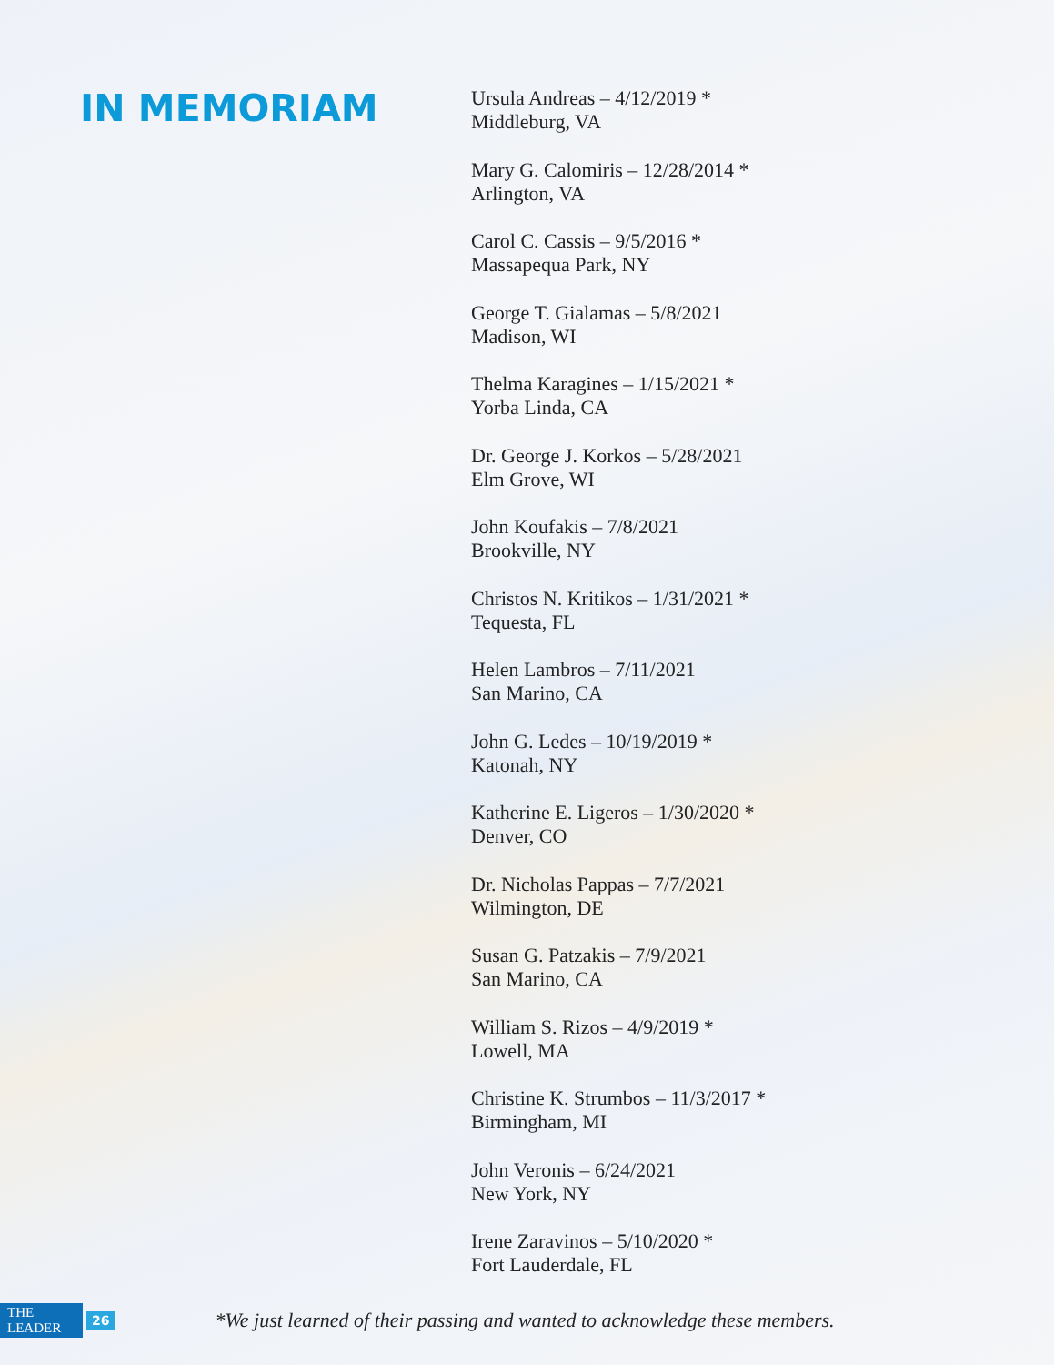IN MEMORIAM
Ursula Andreas – 4/12/2019 *
Middleburg, VA
Mary G. Calomiris – 12/28/2014 *
Arlington, VA
Carol C. Cassis – 9/5/2016 *
Massapequa Park, NY
George T. Gialamas – 5/8/2021
Madison, WI
Thelma Karagines – 1/15/2021 *
Yorba Linda, CA
Dr. George J. Korkos – 5/28/2021
Elm Grove, WI
John Koufakis – 7/8/2021
Brookville, NY
Christos N. Kritikos – 1/31/2021 *
Tequesta, FL
Helen Lambros – 7/11/2021
San Marino, CA
John G. Ledes – 10/19/2019 *
Katonah, NY
Katherine E. Ligeros – 1/30/2020 *
Denver, CO
Dr. Nicholas Pappas – 7/7/2021
Wilmington, DE
Susan G. Patzakis – 7/9/2021
San Marino, CA
William S. Rizos – 4/9/2019 *
Lowell, MA
Christine K. Strumbos – 11/3/2017 *
Birmingham, MI
John Veronis – 6/24/2021
New York, NY
Irene Zaravinos – 5/10/2020 *
Fort Lauderdale, FL
THE LEADER 26 *We just learned of their passing and wanted to acknowledge these members.